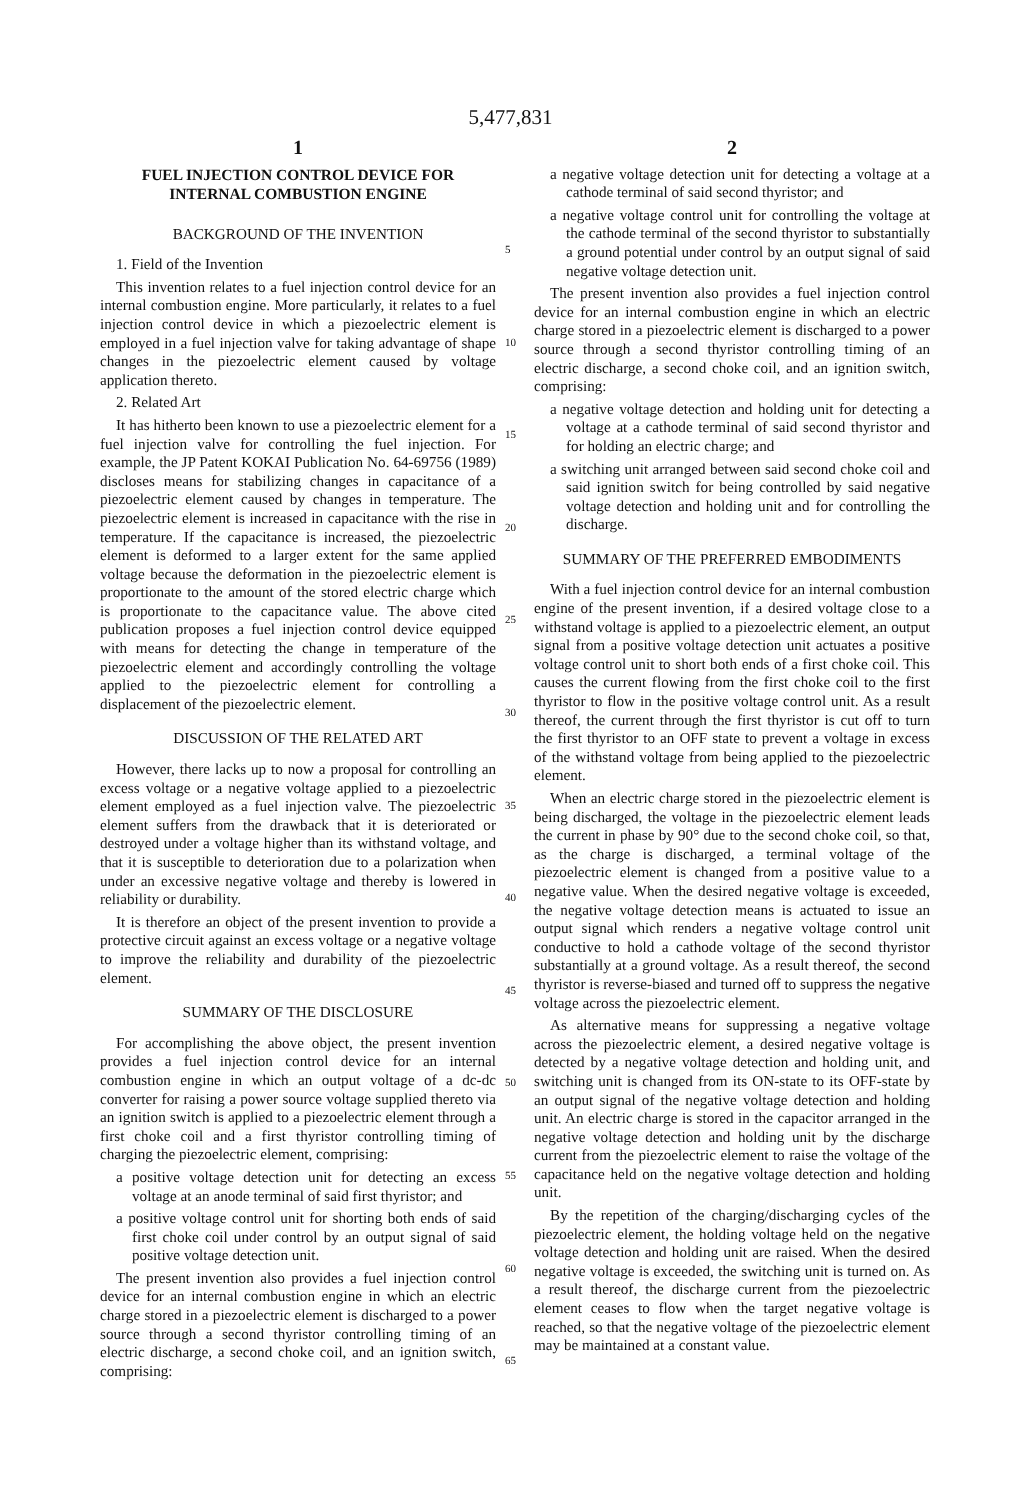5,477,831
1
FUEL INJECTION CONTROL DEVICE FOR INTERNAL COMBUSTION ENGINE
BACKGROUND OF THE INVENTION
1. Field of the Invention
This invention relates to a fuel injection control device for an internal combustion engine. More particularly, it relates to a fuel injection control device in which a piezoelectric element is employed in a fuel injection valve for taking advantage of shape changes in the piezoelectric element caused by voltage application thereto.
2. Related Art
It has hitherto been known to use a piezoelectric element for a fuel injection valve for controlling the fuel injection. For example, the JP Patent KOKAI Publication No. 64-69756 (1989) discloses means for stabilizing changes in capacitance of a piezoelectric element caused by changes in temperature. The piezoelectric element is increased in capacitance with the rise in temperature. If the capacitance is increased, the piezoelectric element is deformed to a larger extent for the same applied voltage because the deformation in the piezoelectric element is proportionate to the amount of the stored electric charge which is proportionate to the capacitance value. The above cited publication proposes a fuel injection control device equipped with means for detecting the change in temperature of the piezoelectric element and accordingly controlling the voltage applied to the piezoelectric element for controlling a displacement of the piezoelectric element.
DISCUSSION OF THE RELATED ART
However, there lacks up to now a proposal for controlling an excess voltage or a negative voltage applied to a piezoelectric element employed as a fuel injection valve. The piezoelectric element suffers from the drawback that it is deteriorated or destroyed under a voltage higher than its withstand voltage, and that it is susceptible to deterioration due to a polarization when under an excessive negative voltage and thereby is lowered in reliability or durability.
It is therefore an object of the present invention to provide a protective circuit against an excess voltage or a negative voltage to improve the reliability and durability of the piezoelectric element.
SUMMARY OF THE DISCLOSURE
For accomplishing the above object, the present invention provides a fuel injection control device for an internal combustion engine in which an output voltage of a dc-dc converter for raising a power source voltage supplied thereto via an ignition switch is applied to a piezoelectric element through a first choke coil and a first thyristor controlling timing of charging the piezoelectric element, comprising:
a positive voltage detection unit for detecting an excess voltage at an anode terminal of said first thyristor; and
a positive voltage control unit for shorting both ends of said first choke coil under control by an output signal of said positive voltage detection unit.
The present invention also provides a fuel injection control device for an internal combustion engine in which an electric charge stored in a piezoelectric element is discharged to a power source through a second thyristor controlling timing of an electric discharge, a second choke coil, and an ignition switch, comprising:
2
a negative voltage detection unit for detecting a voltage at a cathode terminal of said second thyristor; and
a negative voltage control unit for controlling the voltage at the cathode terminal of the second thyristor to substantially a ground potential under control by an output signal of said negative voltage detection unit.
The present invention also provides a fuel injection control device for an internal combustion engine in which an electric charge stored in a piezoelectric element is discharged to a power source through a second thyristor controlling timing of an electric discharge, a second choke coil, and an ignition switch, comprising:
a negative voltage detection and holding unit for detecting a voltage at a cathode terminal of said second thyristor and for holding an electric charge; and
a switching unit arranged between said second choke coil and said ignition switch for being controlled by said negative voltage detection and holding unit and for controlling the discharge.
SUMMARY OF THE PREFERRED EMBODIMENTS
With a fuel injection control device for an internal combustion engine of the present invention, if a desired voltage close to a withstand voltage is applied to a piezoelectric element, an output signal from a positive voltage detection unit actuates a positive voltage control unit to short both ends of a first choke coil. This causes the current flowing from the first choke coil to the first thyristor to flow in the positive voltage control unit. As a result thereof, the current through the first thyristor is cut off to turn the first thyristor to an OFF state to prevent a voltage in excess of the withstand voltage from being applied to the piezoelectric element.
When an electric charge stored in the piezoelectric element is being discharged, the voltage in the piezoelectric element leads the current in phase by 90° due to the second choke coil, so that, as the charge is discharged, a terminal voltage of the piezoelectric element is changed from a positive value to a negative value. When the desired negative voltage is exceeded, the negative voltage detection means is actuated to issue an output signal which renders a negative voltage control unit conductive to hold a cathode voltage of the second thyristor substantially at a ground voltage. As a result thereof, the second thyristor is reverse-biased and turned off to suppress the negative voltage across the piezoelectric element.
As alternative means for suppressing a negative voltage across the piezoelectric element, a desired negative voltage is detected by a negative voltage detection and holding unit, and switching unit is changed from its ON-state to its OFF-state by an output signal of the negative voltage detection and holding unit. An electric charge is stored in the capacitor arranged in the negative voltage detection and holding unit by the discharge current from the piezoelectric element to raise the voltage of the capacitance held on the negative voltage detection and holding unit.
By the repetition of the charging/discharging cycles of the piezoelectric element, the holding voltage held on the negative voltage detection and holding unit are raised. When the desired negative voltage is exceeded, the switching unit is turned on. As a result thereof, the discharge current from the piezoelectric element ceases to flow when the target negative voltage is reached, so that the negative voltage of the piezoelectric element may be maintained at a constant value.
5
10
15
20
25
30
35
40
45
50
55
60
65